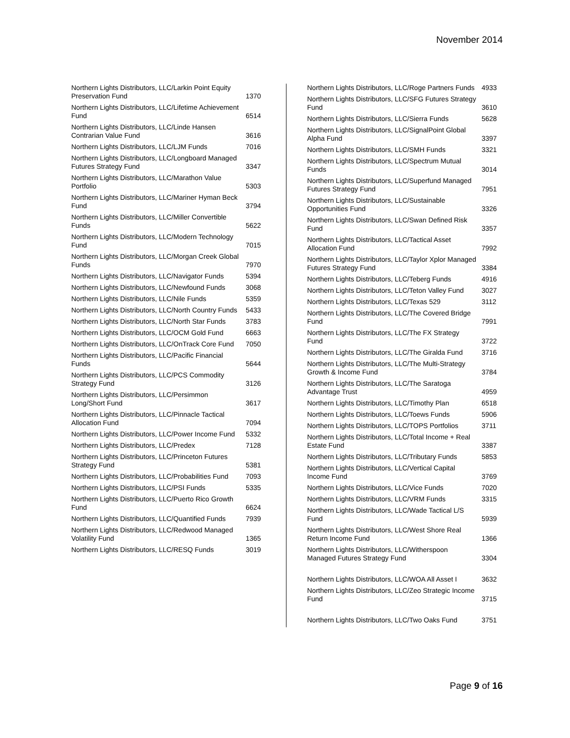November 2014
| Northern Lights Distributors, LLC/Larkin Point Equity Preservation Fund | 1370 |
| Northern Lights Distributors, LLC/Lifetime Achievement Fund | 6514 |
| Northern Lights Distributors, LLC/Linde Hansen Contrarian Value Fund | 3616 |
| Northern Lights Distributors, LLC/LJM Funds | 7016 |
| Northern Lights Distributors, LLC/Longboard Managed Futures Strategy Fund | 3347 |
| Northern Lights Distributors, LLC/Marathon Value Portfolio | 5303 |
| Northern Lights Distributors, LLC/Mariner Hyman Beck Fund | 3794 |
| Northern Lights Distributors, LLC/Miller Convertible Funds | 5622 |
| Northern Lights Distributors, LLC/Modern Technology Fund | 7015 |
| Northern Lights Distributors, LLC/Morgan Creek Global Funds | 7970 |
| Northern Lights Distributors, LLC/Navigator Funds | 5394 |
| Northern Lights Distributors, LLC/Newfound Funds | 3068 |
| Northern Lights Distributors, LLC/Nile Funds | 5359 |
| Northern Lights Distributors, LLC/North Country Funds | 5433 |
| Northern Lights Distributors, LLC/North Star Funds | 3783 |
| Northern Lights Distributors, LLC/OCM Gold Fund | 6663 |
| Northern Lights Distributors, LLC/OnTrack Core Fund | 7050 |
| Northern Lights Distributors, LLC/Pacific Financial Funds | 5644 |
| Northern Lights Distributors, LLC/PCS Commodity Strategy Fund | 3126 |
| Northern Lights Distributors, LLC/Persimmon Long/Short Fund | 3617 |
| Northern Lights Distributors, LLC/Pinnacle Tactical Allocation Fund | 7094 |
| Northern Lights Distributors, LLC/Power Income Fund | 5332 |
| Northern Lights Distributors, LLC/Predex | 7128 |
| Northern Lights Distributors, LLC/Princeton Futures Strategy Fund | 5381 |
| Northern Lights Distributors, LLC/Probabilities Fund | 7093 |
| Northern Lights Distributors, LLC/PSI Funds | 5335 |
| Northern Lights Distributors, LLC/Puerto Rico Growth Fund | 6624 |
| Northern Lights Distributors, LLC/Quantified Funds | 7939 |
| Northern Lights Distributors, LLC/Redwood Managed Volatility Fund | 1365 |
| Northern Lights Distributors, LLC/RESQ Funds | 3019 |
| Northern Lights Distributors, LLC/Roge Partners Funds | 4933 |
| Northern Lights Distributors, LLC/SFG Futures Strategy Fund | 3610 |
| Northern Lights Distributors, LLC/Sierra Funds | 5628 |
| Northern Lights Distributors, LLC/SignalPoint Global Alpha Fund | 3397 |
| Northern Lights Distributors, LLC/SMH Funds | 3321 |
| Northern Lights Distributors, LLC/Spectrum Mutual Funds | 3014 |
| Northern Lights Distributors, LLC/Superfund Managed Futures Strategy Fund | 7951 |
| Northern Lights Distributors, LLC/Sustainable Opportunities Fund | 3326 |
| Northern Lights Distributors, LLC/Swan Defined Risk Fund | 3357 |
| Northern Lights Distributors, LLC/Tactical Asset Allocation Fund | 7992 |
| Northern Lights Distributors, LLC/Taylor Xplor Managed Futures Strategy Fund | 3384 |
| Northern Lights Distributors, LLC/Teberg Funds | 4916 |
| Northern Lights Distributors, LLC/Teton Valley Fund | 3027 |
| Northern Lights Distributors, LLC/Texas 529 | 3112 |
| Northern Lights Distributors, LLC/The Covered Bridge Fund | 7991 |
| Northern Lights Distributors, LLC/The FX Strategy Fund | 3722 |
| Northern Lights Distributors, LLC/The Giralda Fund | 3716 |
| Northern Lights Distributors, LLC/The Multi-Strategy Growth & Income Fund | 3784 |
| Northern Lights Distributors, LLC/The Saratoga Advantage Trust | 4959 |
| Northern Lights Distributors, LLC/Timothy Plan | 6518 |
| Northern Lights Distributors, LLC/Toews Funds | 5906 |
| Northern Lights Distributors, LLC/TOPS Portfolios | 3711 |
| Northern Lights Distributors, LLC/Total Income + Real Estate Fund | 3387 |
| Northern Lights Distributors, LLC/Tributary Funds | 5853 |
| Northern Lights Distributors, LLC/Vertical Capital Income Fund | 3769 |
| Northern Lights Distributors, LLC/Vice Funds | 7020 |
| Northern Lights Distributors, LLC/VRM Funds | 3315 |
| Northern Lights Distributors, LLC/Wade Tactical L/S Fund | 5939 |
| Northern Lights Distributors, LLC/West Shore Real Return Income Fund | 1366 |
| Northern Lights Distributors, LLC/Witherspoon Managed Futures Strategy Fund | 3304 |
| Northern Lights Distributors, LLC/WOA All Asset I | 3632 |
| Northern Lights Distributors, LLC/Zeo Strategic Income Fund | 3715 |
| Northern Lights Distributors, LLC/Two Oaks Fund | 3751 |
Page 9 of 16